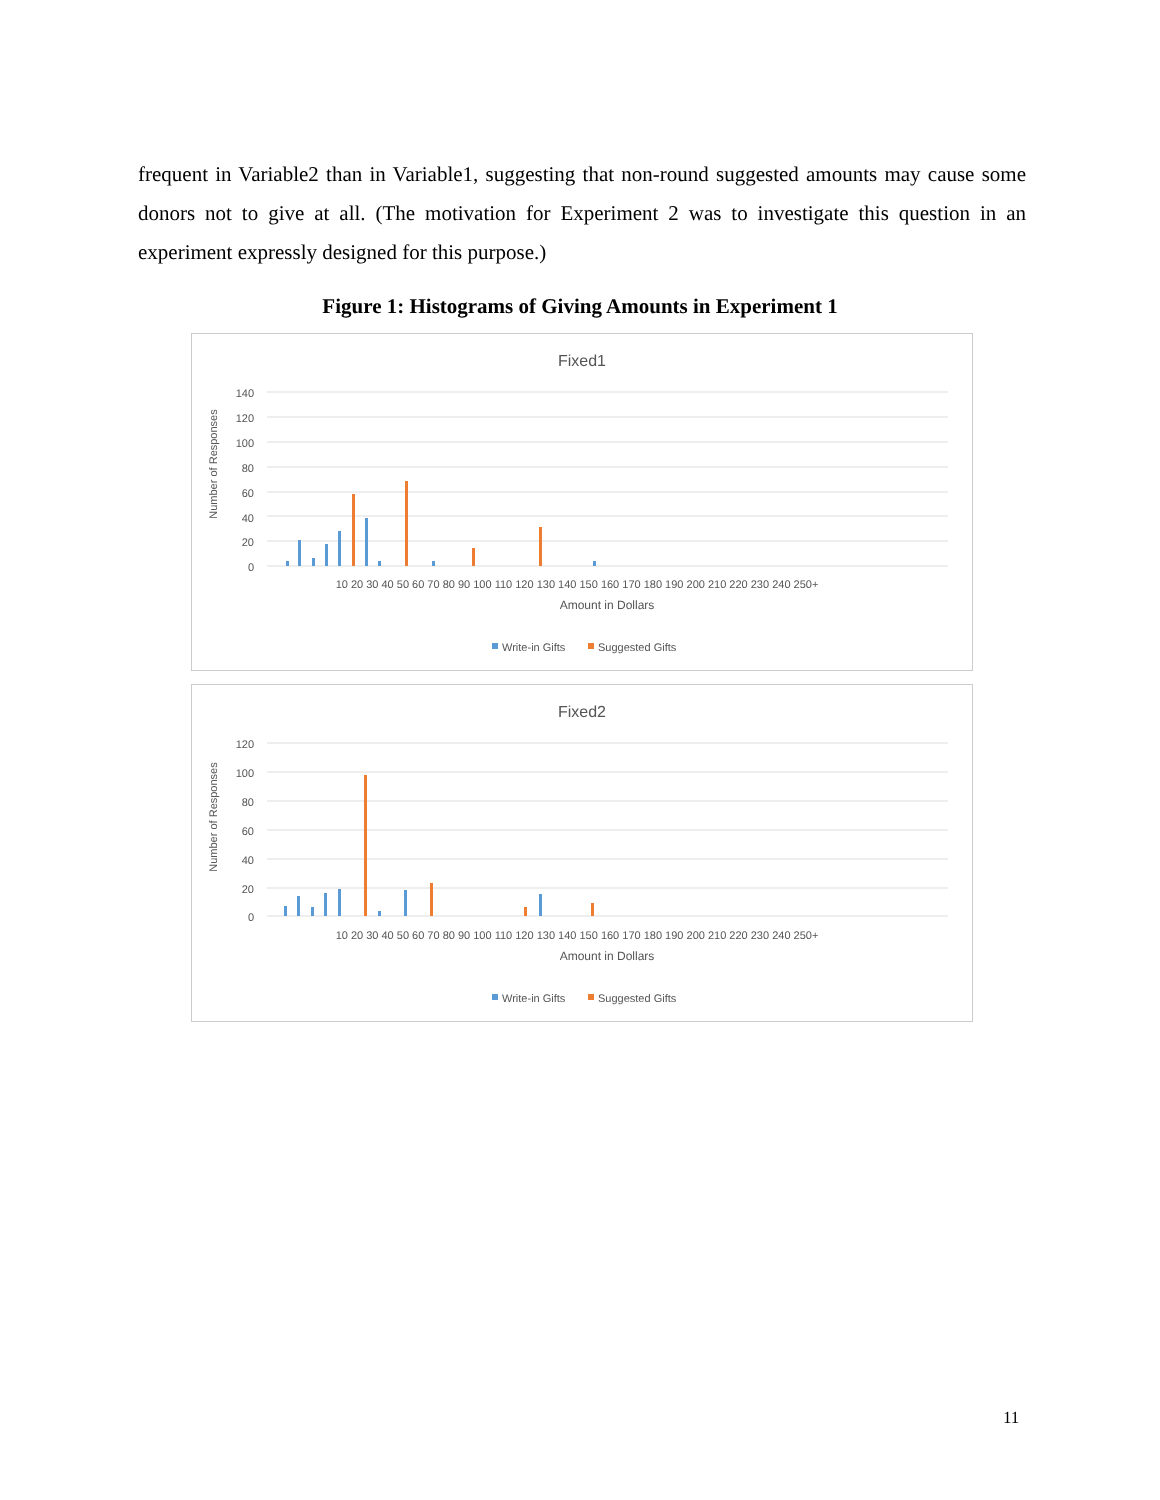frequent in Variable2 than in Variable1, suggesting that non-round suggested amounts may cause some donors not to give at all. (The motivation for Experiment 2 was to investigate this question in an experiment expressly designed for this purpose.)
Figure 1: Histograms of Giving Amounts in Experiment 1
Fixed1
Number of Responses
140
120
100
80
60
40
20
0
10 20 30 40 50 60 70 80 90 100 110 120 130 140 150 160 170 180 190 200 210 220 230 240 250+
Amount in Dollars
Write-in Gifts
Suggested Gifts
Fixed2
Number of Responses
120
100
80
60
40
20
0
10 20 30 40 50 60 70 80 90 100 110 120 130 140 150 160 170 180 190 200 210 220 230 240 250+
Amount in Dollars
Write-in Gifts
Suggested Gifts
11